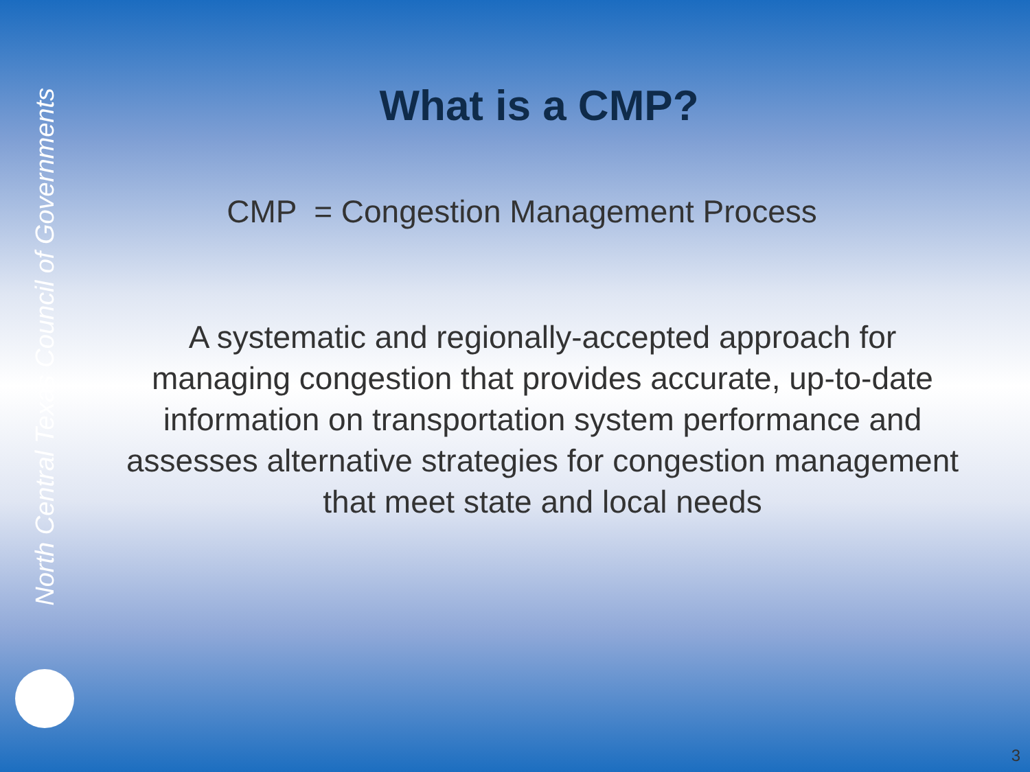North Central Texas Council of Governments
What is a CMP?
CMP = Congestion Management Process
A systematic and regionally-accepted approach for managing congestion that provides accurate, up-to-date information on transportation system performance and assesses alternative strategies for congestion management that meet state and local needs
3